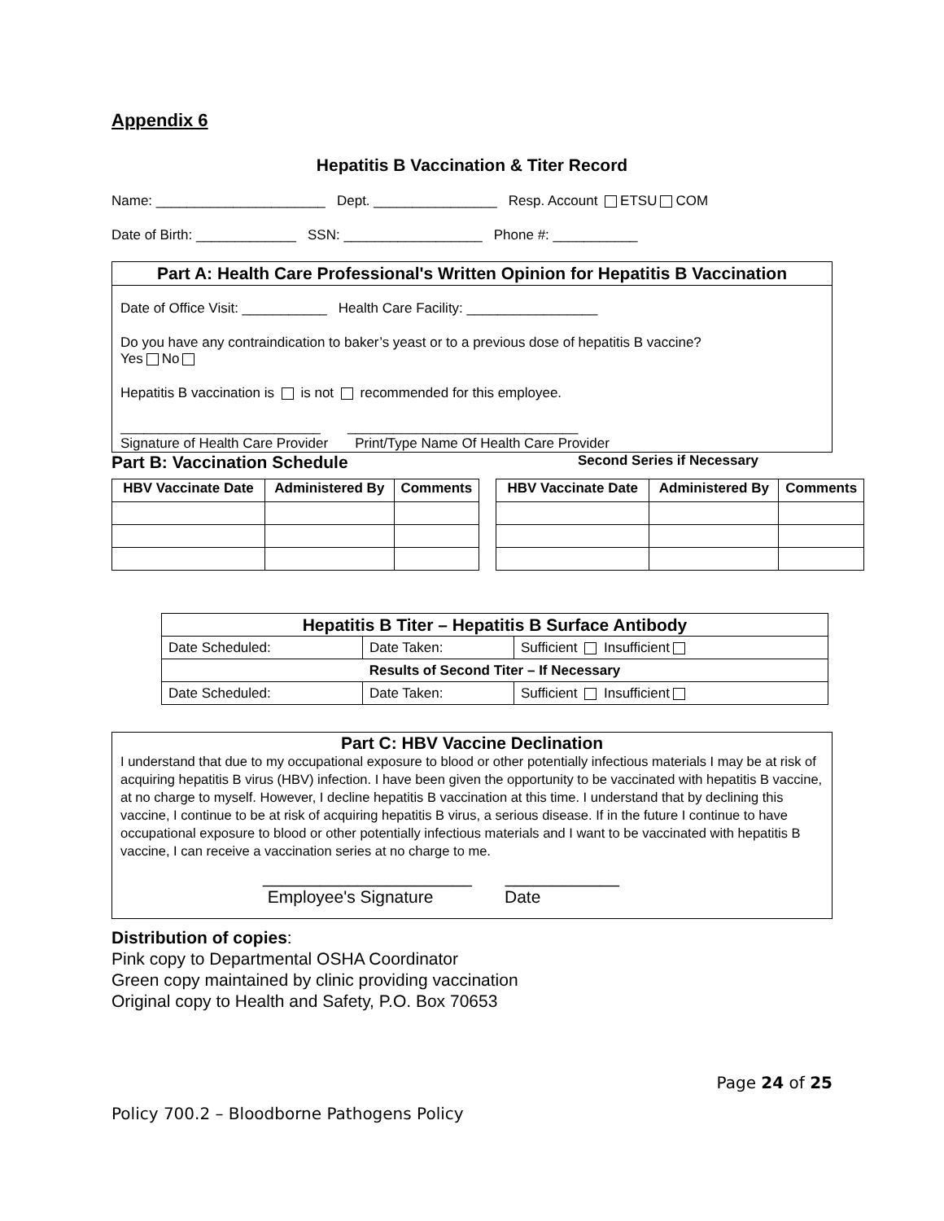Appendix 6
Hepatitis B Vaccination & Titer Record
Name: ______________________ Dept. ________________ Resp. Account ETSU COM
Date of Birth: _____________ SSN: __________________ Phone #: ___________
Part A: Health Care Professional's Written Opinion for Hepatitis B Vaccination
Date of Office Visit: ___________ Health Care Facility: _________________
Do you have any contraindication to baker’s yeast or to a previous dose of hepatitis B vaccine?
Yes No
Hepatitis B vaccination is is not recommended for this employee.
__________________________ ______________________________
Signature of Health Care Provider Print/Type Name Of Health Care Provider
Part B: Vaccination Schedule Second Series if Necessary
| HBV Vaccinate Date | Administered By | Comments |
| --- | --- | --- |
| HBV Vaccinate Date | Administered By | Comments |
| --- | --- | --- |
| Hepatitis B Titer – Hepatitis B Surface Antibody | | |
| --- | --- | --- |
| Date Scheduled: | Date Taken: | Sufficient Insufficient |
| Results of Second Titer – If Necessary | | |
| Date Scheduled: | Date Taken: | Sufficient Insufficient |
Part C: HBV Vaccine Declination
I understand that due to my occupational exposure to blood or other potentially infectious materials I may be at risk of acquiring hepatitis B virus (HBV) infection. I have been given the opportunity to be vaccinated with hepatitis B vaccine, at no charge to myself. However, I decline hepatitis B vaccination at this time. I understand that by declining this vaccine, I continue to be at risk of acquiring hepatitis B virus, a serious disease. If in the future I continue to have occupational exposure to blood or other potentially infectious materials and I want to be vaccinated with hepatitis B vaccine, I can receive a vaccination series at no charge to me.
______________________ ____________
Employee's Signature Date
Distribution of copies:
Pink copy to Departmental OSHA Coordinator
Green copy maintained by clinic providing vaccination
Original copy to Health and Safety, P.O. Box 70653
Page 24 of 25
Policy 700.2 – Bloodborne Pathogens Policy